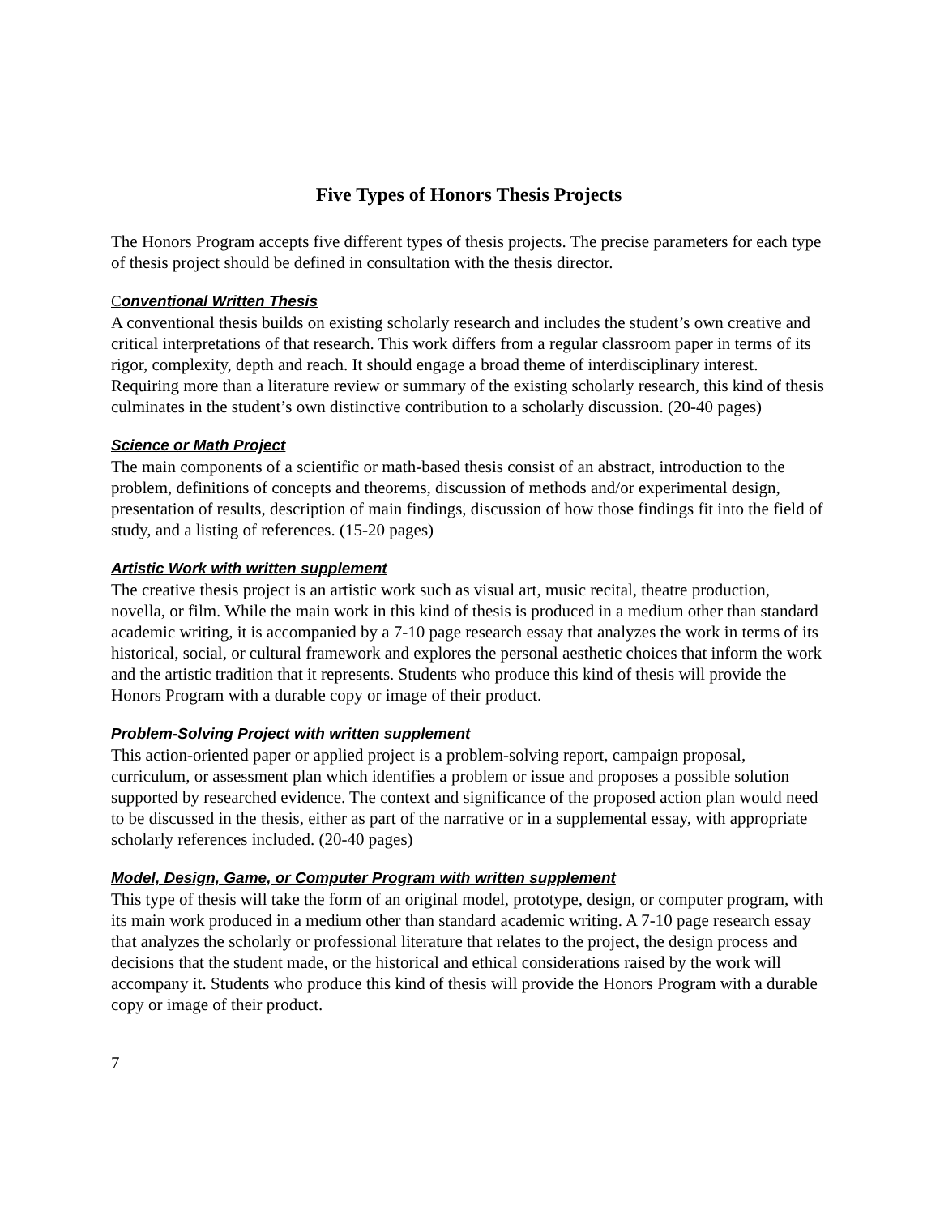Five Types of Honors Thesis Projects
The Honors Program accepts five different types of thesis projects. The precise parameters for each type of thesis project should be defined in consultation with the thesis director.
Conventional Written Thesis
A conventional thesis builds on existing scholarly research and includes the student’s own creative and critical interpretations of that research. This work differs from a regular classroom paper in terms of its rigor, complexity, depth and reach. It should engage a broad theme of interdisciplinary interest. Requiring more than a literature review or summary of the existing scholarly research, this kind of thesis culminates in the student’s own distinctive contribution to a scholarly discussion. (20-40 pages)
Science or Math Project
The main components of a scientific or math-based thesis consist of an abstract, introduction to the problem, definitions of concepts and theorems, discussion of methods and/or experimental design, presentation of results, description of main findings, discussion of how those findings fit into the field of study, and a listing of references. (15-20 pages)
Artistic Work with written supplement
The creative thesis project is an artistic work such as visual art, music recital, theatre production, novella, or film. While the main work in this kind of thesis is produced in a medium other than standard academic writing, it is accompanied by a 7-10 page research essay that analyzes the work in terms of its historical, social, or cultural framework and explores the personal aesthetic choices that inform the work and the artistic tradition that it represents. Students who produce this kind of thesis will provide the Honors Program with a durable copy or image of their product.
Problem-Solving Project with written supplement
This action-oriented paper or applied project is a problem-solving report, campaign proposal, curriculum, or assessment plan which identifies a problem or issue and proposes a possible solution supported by researched evidence. The context and significance of the proposed action plan would need to be discussed in the thesis, either as part of the narrative or in a supplemental essay, with appropriate scholarly references included. (20-40 pages)
Model, Design, Game, or Computer Program with written supplement
This type of thesis will take the form of an original model, prototype, design, or computer program, with its main work produced in a medium other than standard academic writing. A 7-10 page research essay that analyzes the scholarly or professional literature that relates to the project, the design process and decisions that the student made, or the historical and ethical considerations raised by the work will accompany it. Students who produce this kind of thesis will provide the Honors Program with a durable copy or image of their product.
7